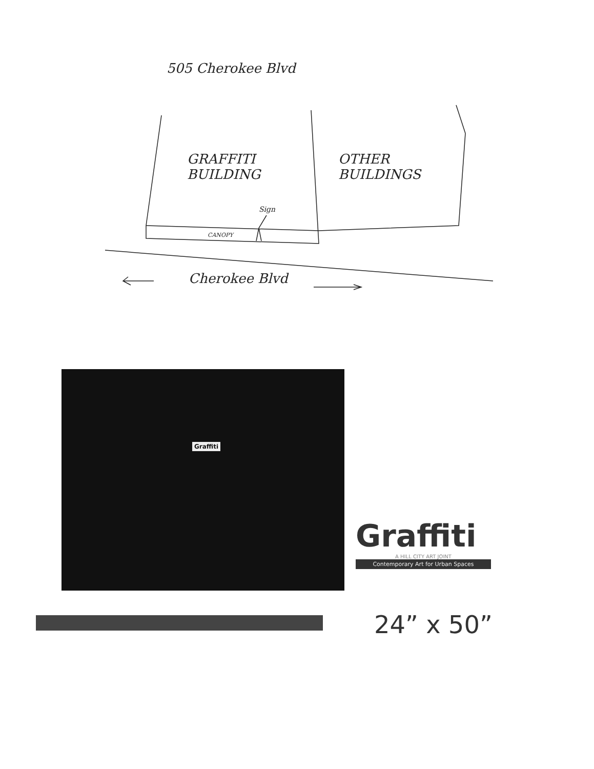505 Cherokee Blvd
GRAFFITI
BUILDING
OTHER
BUILDINGS
Sign
CANOPY
Cherokee Blvd
Graffiti
Graffiti
A HILL CITY ART JOINT
Contemporary Art for Urban Spaces
24” x 50”